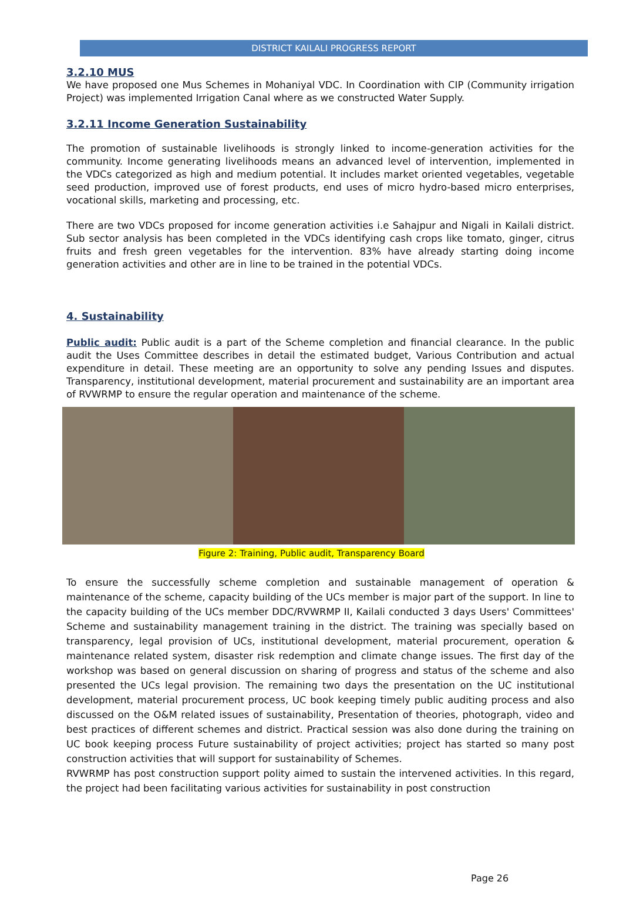DISTRICT KAILALI PROGRESS REPORT
3.2.10 MUS
We have proposed one Mus Schemes in Mohaniyal VDC. In Coordination with CIP (Community irrigation Project) was implemented Irrigation Canal where as we constructed Water Supply.
3.2.11 Income Generation Sustainability
The promotion of sustainable livelihoods is strongly linked to income-generation activities for the community. Income generating livelihoods means an advanced level of intervention, implemented in the VDCs categorized as high and medium potential. It includes market oriented vegetables, vegetable seed production, improved use of forest products, end uses of micro hydro-based micro enterprises, vocational skills, marketing and processing, etc.
There are two VDCs proposed for income generation activities i.e Sahajpur and Nigali in Kailali district. Sub sector analysis has been completed in the VDCs identifying cash crops like tomato, ginger, citrus fruits and fresh green vegetables for the intervention. 83% have already starting doing income generation activities and other are in line to be trained in the potential VDCs.
4. Sustainability
Public audit: Public audit is a part of the Scheme completion and financial clearance. In the public audit the Uses Committee describes in detail the estimated budget, Various Contribution and actual expenditure in detail. These meeting are an opportunity to solve any pending Issues and disputes. Transparency, institutional development, material procurement and sustainability are an important area of RVWRMP to ensure the regular operation and maintenance of the scheme.
Figure 2: Training, Public audit, Transparency Board
To ensure the successfully scheme completion and sustainable management of operation & maintenance of the scheme, capacity building of the UCs member is major part of the support. In line to the capacity building of the UCs member DDC/RVWRMP II, Kailali conducted 3 days Users' Committees' Scheme and sustainability management training in the district. The training was specially based on transparency, legal provision of UCs, institutional development, material procurement, operation & maintenance related system, disaster risk redemption and climate change issues. The first day of the workshop was based on general discussion on sharing of progress and status of the scheme and also presented the UCs legal provision. The remaining two days the presentation on the UC institutional development, material procurement process, UC book keeping timely public auditing process and also discussed on the O&M related issues of sustainability, Presentation of theories, photograph, video and best practices of different schemes and district. Practical session was also done during the training on UC book keeping process Future sustainability of project activities; project has started so many post construction activities that will support for sustainability of Schemes.
RVWRMP has post construction support polity aimed to sustain the intervened activities. In this regard, the project had been facilitating various activities for sustainability in post construction
Page 26